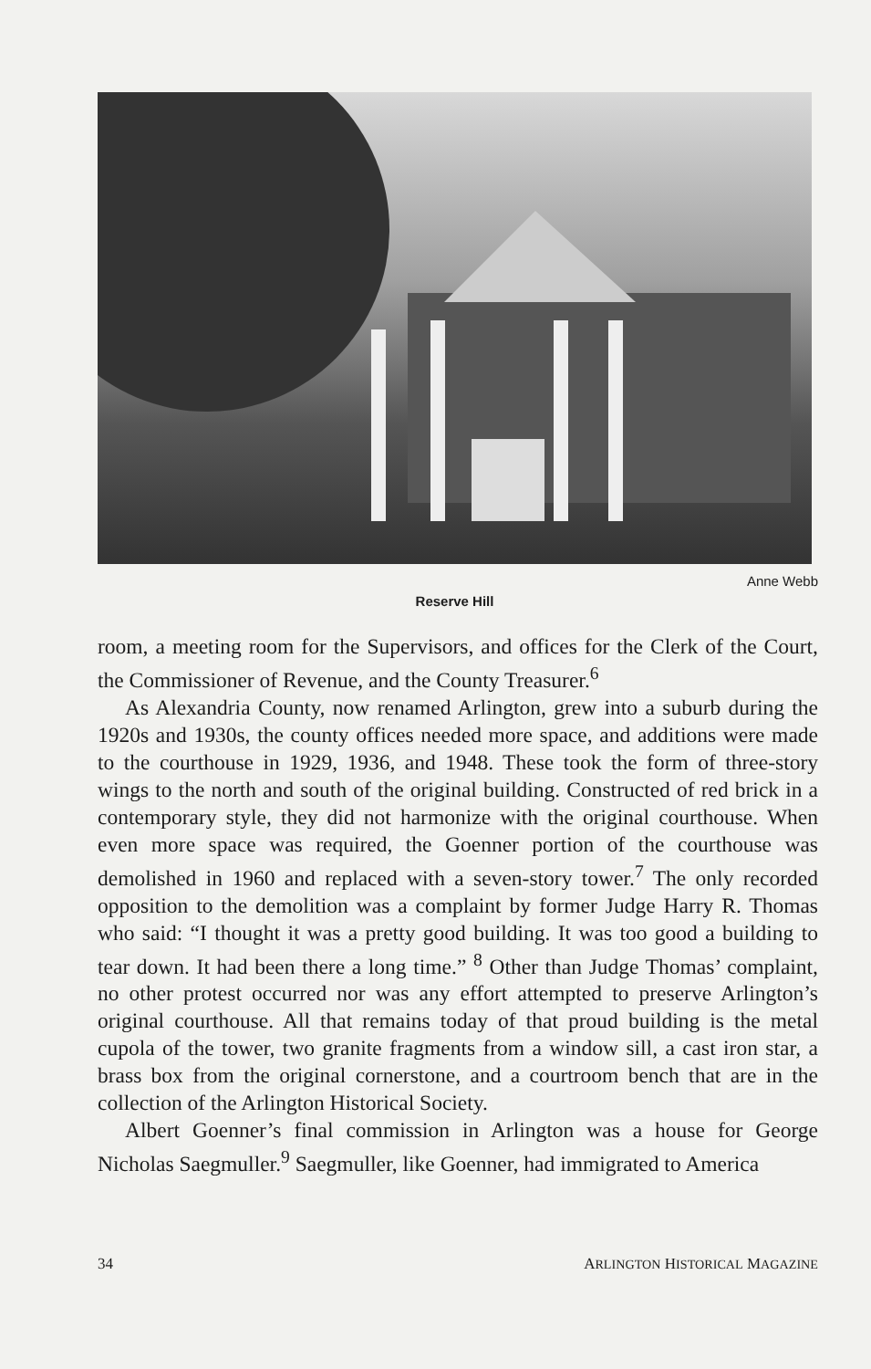Anne Webb
Reserve Hill
room, a meeting room for the Supervisors, and offices for the Clerk of the Court, the Commissioner of Revenue, and the County Treasurer.<sup>6</sup>
As Alexandria County, now renamed Arlington, grew into a suburb during the 1920s and 1930s, the county offices needed more space, and additions were made to the courthouse in 1929, 1936, and 1948. These took the form of three-story wings to the north and south of the original building. Constructed of red brick in a contemporary style, they did not harmonize with the original courthouse. When even more space was required, the Goenner portion of the courthouse was demolished in 1960 and replaced with a seven-story tower.<sup>7</sup> The only recorded opposition to the demolition was a complaint by former Judge Harry R. Thomas who said: “I thought it was a pretty good building. It was too good a building to tear down. It had been there a long time.” <sup>8</sup> Other than Judge Thomas’ complaint, no other protest occurred nor was any effort attempted to preserve Arlington’s original courthouse. All that remains today of that proud building is the metal cupola of the tower, two granite fragments from a window sill, a cast iron star, a brass box from the original cornerstone, and a courtroom bench that are in the collection of the Arlington Historical Society.
Albert Goenner’s final commission in Arlington was a house for George Nicholas Saegmuller.<sup>9</sup> Saegmuller, like Goenner, had immigrated to America
34 ARLINGTON HISTORICAL MAGAZINE